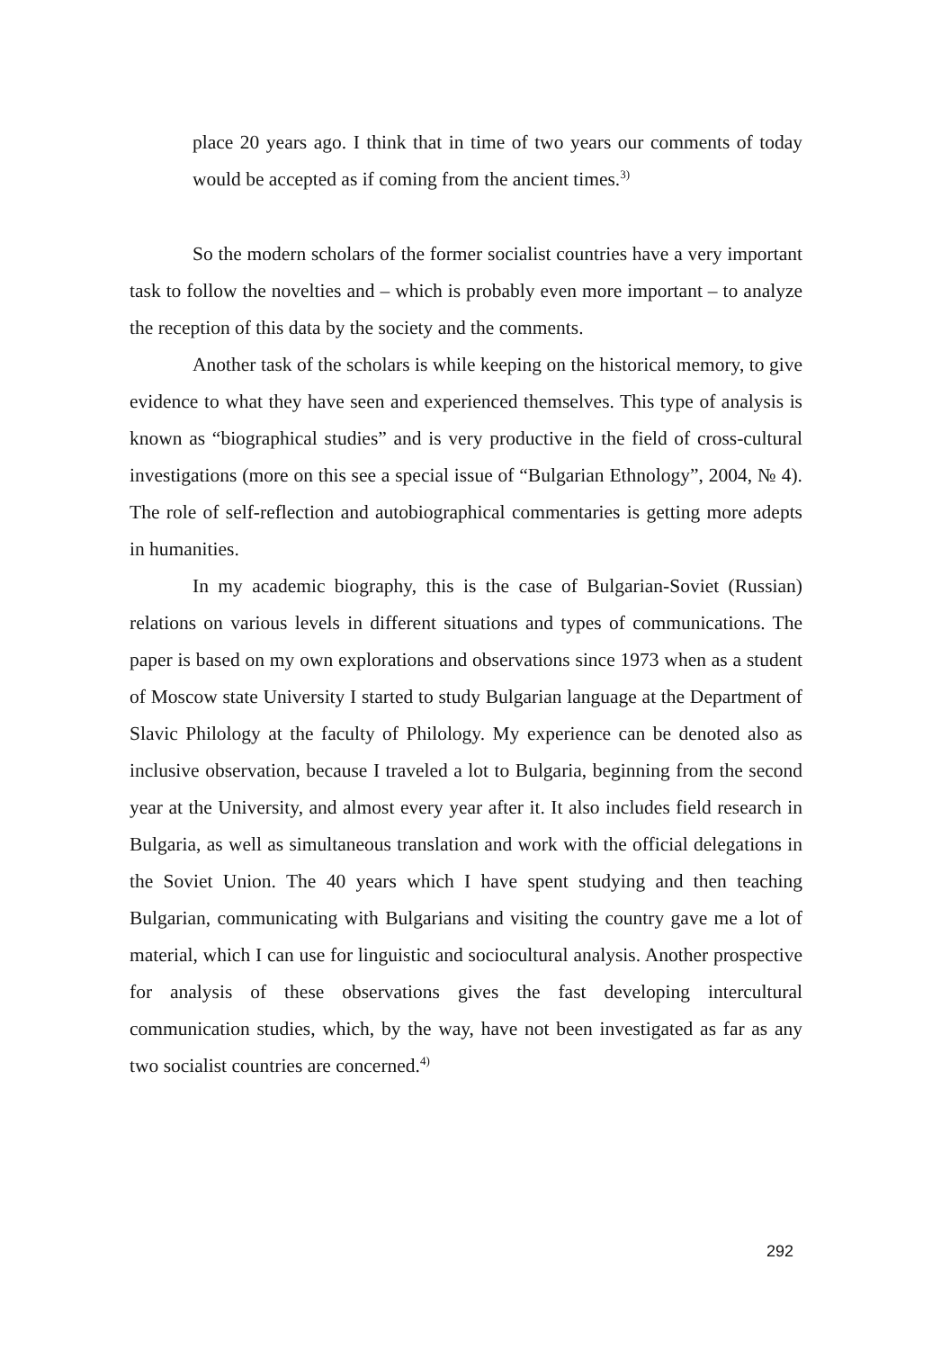place 20 years ago. I think that in time of two years our comments of today would be accepted as if coming from the ancient times.<sup>3)</sup>
So the modern scholars of the former socialist countries have a very important task to follow the novelties and – which is probably even more important – to analyze the reception of this data by the society and the comments.
Another task of the scholars is while keeping on the historical memory, to give evidence to what they have seen and experienced themselves. This type of analysis is known as “biographical studies” and is very productive in the field of cross-cultural investigations (more on this see a special issue of “Bulgarian Ethnology”, 2004, № 4). The role of self-reflection and autobiographical commentaries is getting more adepts in humanities.
In my academic biography, this is the case of Bulgarian-Soviet (Russian) relations on various levels in different situations and types of communications. The paper is based on my own explorations and observations since 1973 when as a student of Moscow state University I started to study Bulgarian language at the Department of Slavic Philology at the faculty of Philology. My experience can be denoted also as inclusive observation, because I traveled a lot to Bulgaria, beginning from the second year at the University, and almost every year after it. It also includes field research in Bulgaria, as well as simultaneous translation and work with the official delegations in the Soviet Union. The 40 years which I have spent studying and then teaching Bulgarian, communicating with Bulgarians and visiting the country gave me a lot of material, which I can use for linguistic and sociocultural analysis. Another prospective for analysis of these observations gives the fast developing intercultural communication studies, which, by the way, have not been investigated as far as any two socialist countries are concerned.<sup>4)</sup>
292